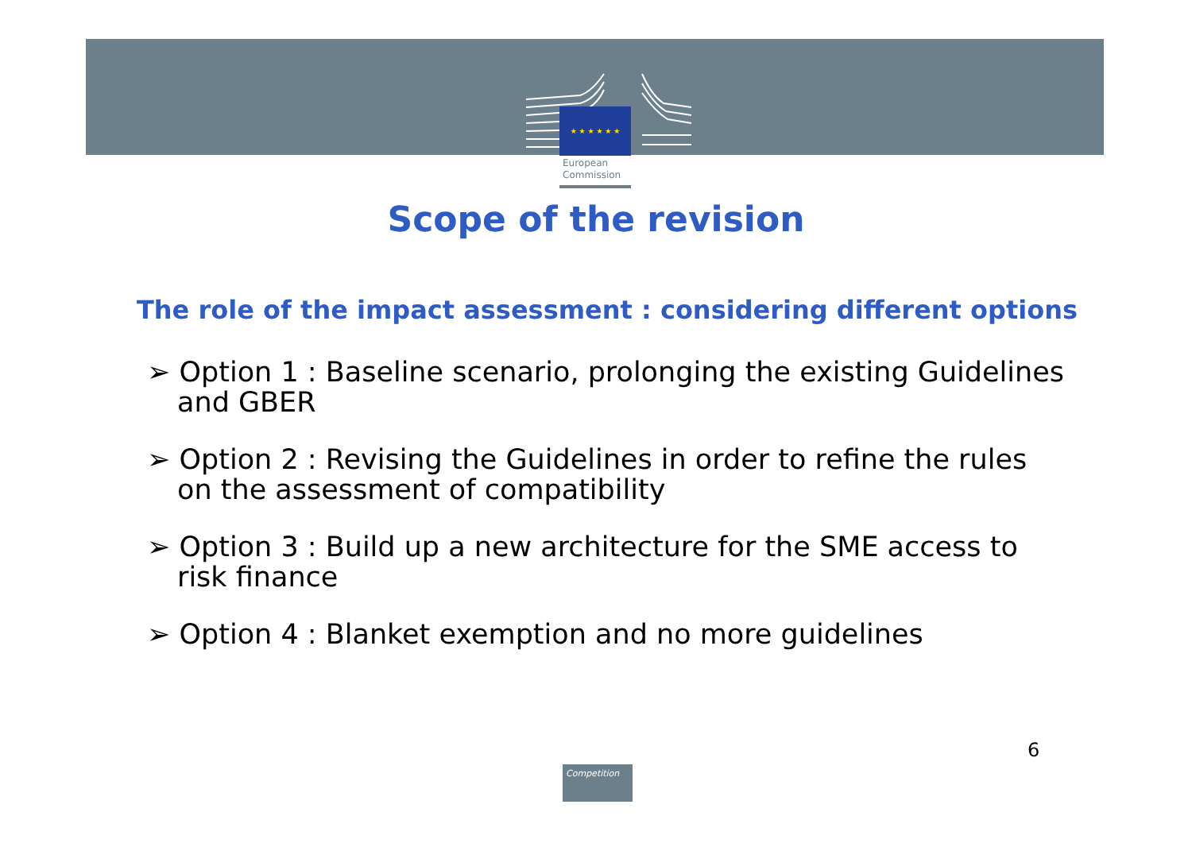★ ★ ★ ★ ★ ★
European
Commission
Scope of the revision
The role of the impact assessment : considering different options
➢ Option 1 : Baseline scenario, prolonging the existing Guidelines and GBER
➢ Option 2 : Revising the Guidelines in order to refine the rules on the assessment of compatibility
➢ Option 3 : Build up a new architecture for the SME access to risk finance
➢ Option 4 : Blanket exemption and no more guidelines
6
Competition